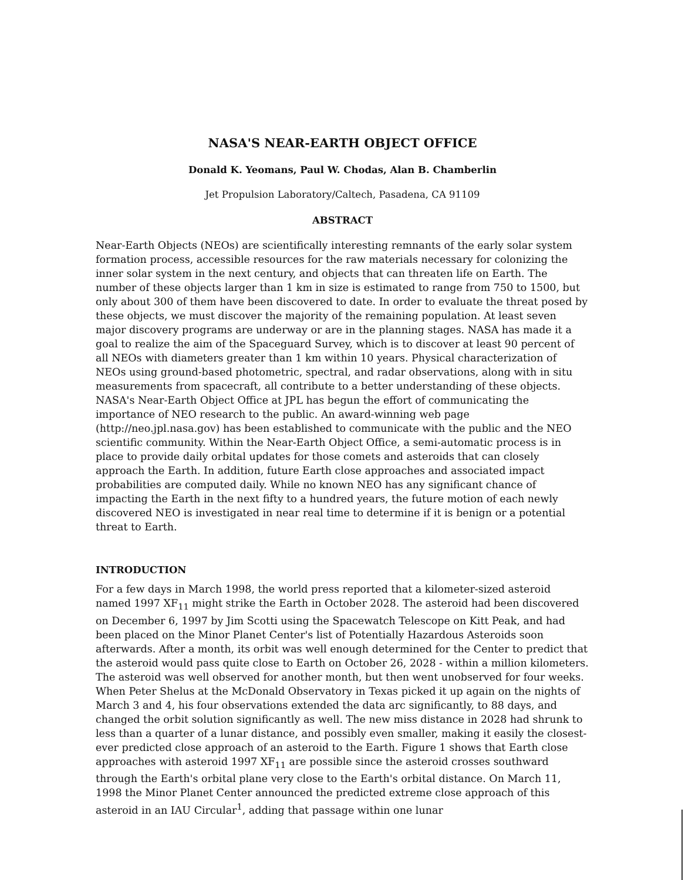NASA'S NEAR-EARTH OBJECT OFFICE
Donald K. Yeomans, Paul W. Chodas, Alan B. Chamberlin
Jet Propulsion Laboratory/Caltech, Pasadena, CA 91109
ABSTRACT
Near-Earth Objects (NEOs) are scientifically interesting remnants of the early solar system formation process, accessible resources for the raw materials necessary for colonizing the inner solar system in the next century, and objects that can threaten life on Earth. The number of these objects larger than 1 km in size is estimated to range from 750 to 1500, but only about 300 of them have been discovered to date. In order to evaluate the threat posed by these objects, we must discover the majority of the remaining population. At least seven major discovery programs are underway or are in the planning stages. NASA has made it a goal to realize the aim of the Spaceguard Survey, which is to discover at least 90 percent of all NEOs with diameters greater than 1 km within 10 years. Physical characterization of NEOs using ground-based photometric, spectral, and radar observations, along with in situ measurements from spacecraft, all contribute to a better understanding of these objects. NASA's Near-Earth Object Office at JPL has begun the effort of communicating the importance of NEO research to the public. An award-winning web page (http://neo.jpl.nasa.gov) has been established to communicate with the public and the NEO scientific community. Within the Near-Earth Object Office, a semi-automatic process is in place to provide daily orbital updates for those comets and asteroids that can closely approach the Earth. In addition, future Earth close approaches and associated impact probabilities are computed daily. While no known NEO has any significant chance of impacting the Earth in the next fifty to a hundred years, the future motion of each newly discovered NEO is investigated in near real time to determine if it is benign or a potential threat to Earth.
INTRODUCTION
For a few days in March 1998, the world press reported that a kilometer-sized asteroid named 1997 XF<sub>11</sub> might strike the Earth in October 2028. The asteroid had been discovered on December 6, 1997 by Jim Scotti using the Spacewatch Telescope on Kitt Peak, and had been placed on the Minor Planet Center's list of Potentially Hazardous Asteroids soon afterwards. After a month, its orbit was well enough determined for the Center to predict that the asteroid would pass quite close to Earth on October 26, 2028 - within a million kilometers. The asteroid was well observed for another month, but then went unobserved for four weeks. When Peter Shelus at the McDonald Observatory in Texas picked it up again on the nights of March 3 and 4, his four observations extended the data arc significantly, to 88 days, and changed the orbit solution significantly as well. The new miss distance in 2028 had shrunk to less than a quarter of a lunar distance, and possibly even smaller, making it easily the closest-ever predicted close approach of an asteroid to the Earth. Figure 1 shows that Earth close approaches with asteroid 1997 XF<sub>11</sub> are possible since the asteroid crosses southward through the Earth's orbital plane very close to the Earth's orbital distance. On March 11, 1998 the Minor Planet Center announced the predicted extreme close approach of this asteroid in an IAU Circular<sup>1</sup>, adding that passage within one lunar